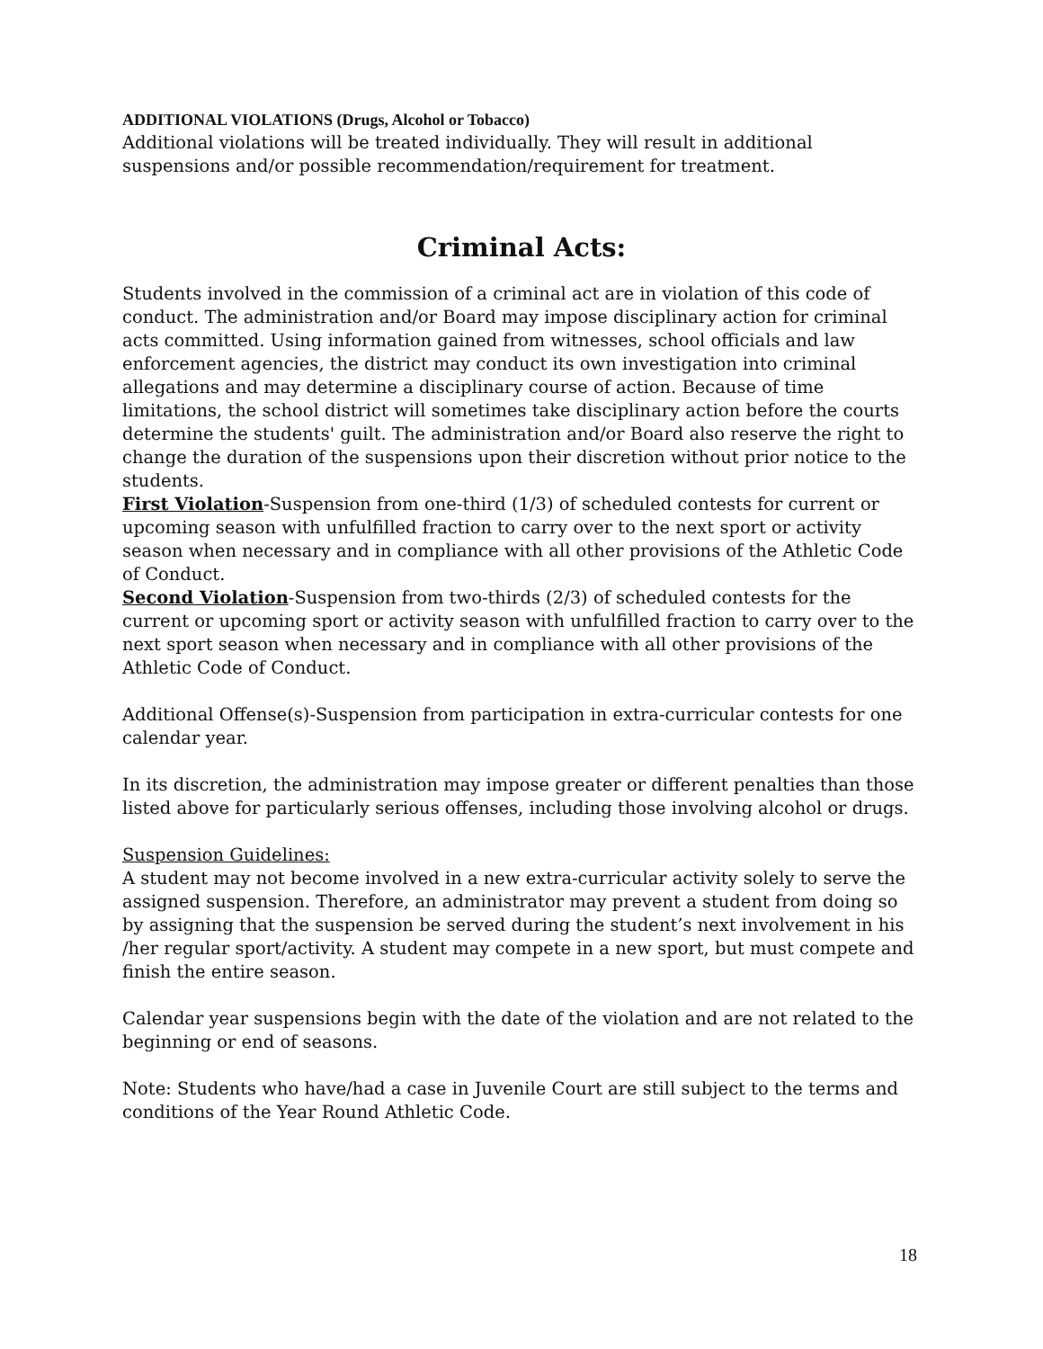ADDITIONAL VIOLATIONS (Drugs, Alcohol or Tobacco)
Additional violations will be treated individually. They will result in additional suspensions and/or possible recommendation/requirement for treatment.
Criminal Acts:
Students involved in the commission of a criminal act are in violation of this code of conduct. The administration and/or Board may impose disciplinary action for criminal acts committed. Using information gained from witnesses, school officials and law enforcement agencies, the district may conduct its own investigation into criminal allegations and may determine a disciplinary course of action. Because of time limitations, the school district will sometimes take disciplinary action before the courts determine the students' guilt. The administration and/or Board also reserve the right to change the duration of the suspensions upon their discretion without prior notice to the students.
First Violation-Suspension from one-third (1/3) of scheduled contests for current or upcoming season with unfulfilled fraction to carry over to the next sport or activity season when necessary and in compliance with all other provisions of the Athletic Code of Conduct.
Second Violation-Suspension from two-thirds (2/3) of scheduled contests for the current or upcoming sport or activity season with unfulfilled fraction to carry over to the next sport season when necessary and in compliance with all other provisions of the Athletic Code of Conduct.
Additional Offense(s)-Suspension from participation in extra-curricular contests for one calendar year.
In its discretion, the administration may impose greater or different penalties than those listed above for particularly serious offenses, including those involving alcohol or drugs.
Suspension Guidelines:
A student may not become involved in a new extra-curricular activity solely to serve the assigned suspension. Therefore, an administrator may prevent a student from doing so by assigning that the suspension be served during the student’s next involvement in his /her regular sport/activity. A student may compete in a new sport, but must compete and finish the entire season.
Calendar year suspensions begin with the date of the violation and are not related to the beginning or end of seasons.
Note: Students who have/had a case in Juvenile Court are still subject to the terms and conditions of the Year Round Athletic Code.
18